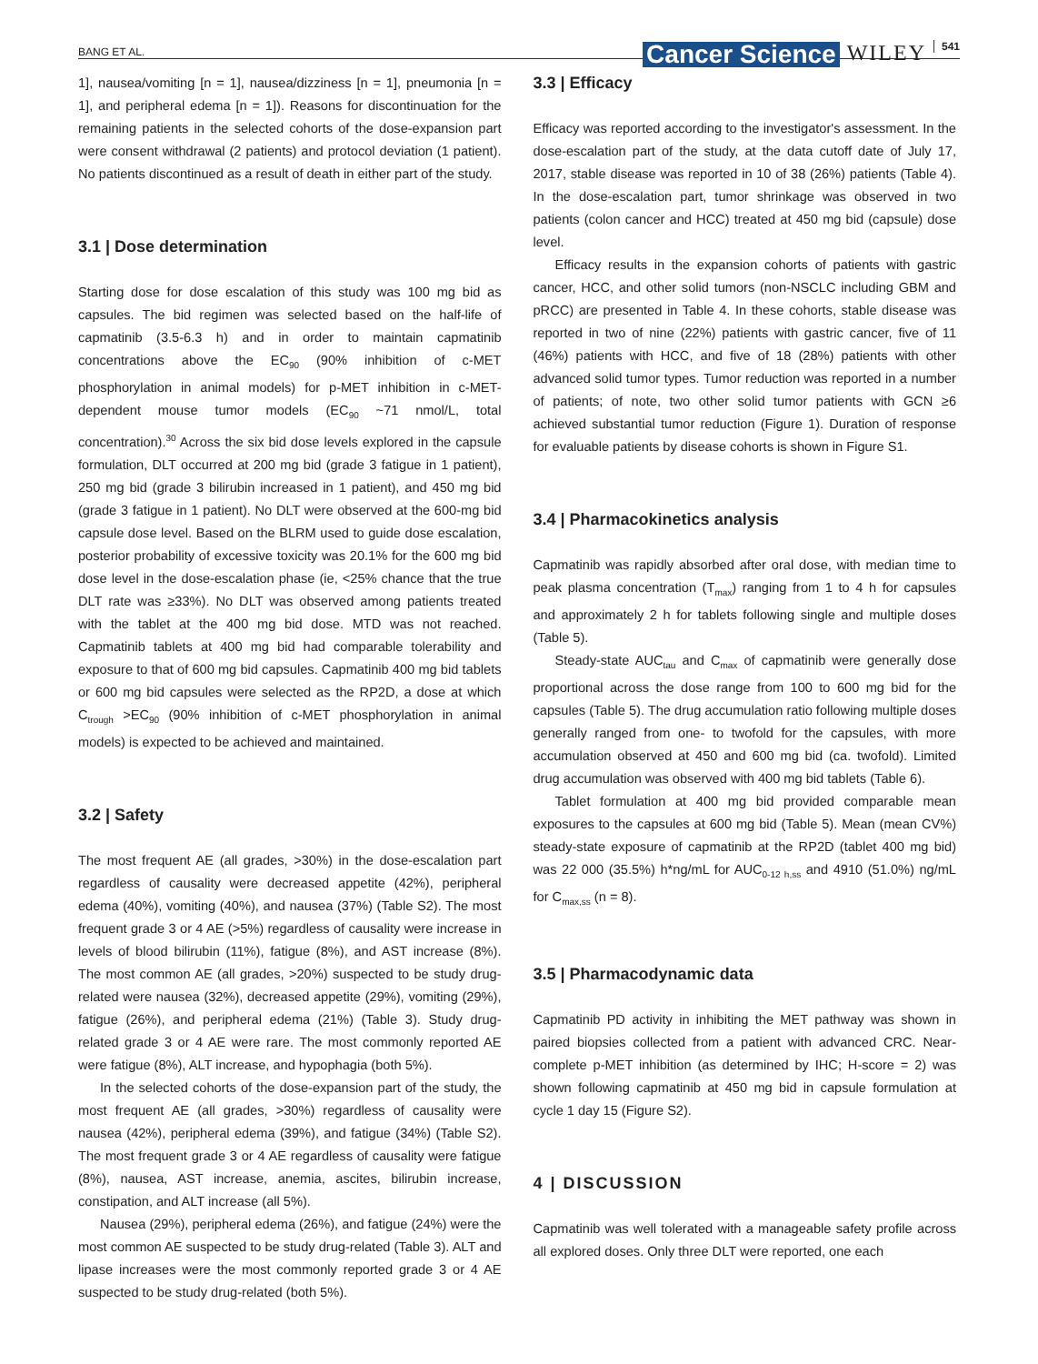BANG ET AL. Cancer Science WILEY 541
1], nausea/vomiting [n = 1], nausea/dizziness [n = 1], pneumonia [n = 1], and peripheral edema [n = 1]). Reasons for discontinuation for the remaining patients in the selected cohorts of the dose-expansion part were consent withdrawal (2 patients) and protocol deviation (1 patient). No patients discontinued as a result of death in either part of the study.
3.1 | Dose determination
Starting dose for dose escalation of this study was 100 mg bid as capsules. The bid regimen was selected based on the half-life of capmatinib (3.5-6.3 h) and in order to maintain capmatinib concentrations above the EC<sub>90</sub> (90% inhibition of c-MET phosphorylation in animal models) for p-MET inhibition in c-MET-dependent mouse tumor models (EC<sub>90</sub> ~71 nmol/L, total concentration).<sup>30</sup> Across the six bid dose levels explored in the capsule formulation, DLT occurred at 200 mg bid (grade 3 fatigue in 1 patient), 250 mg bid (grade 3 bilirubin increased in 1 patient), and 450 mg bid (grade 3 fatigue in 1 patient). No DLT were observed at the 600-mg bid capsule dose level. Based on the BLRM used to guide dose escalation, posterior probability of excessive toxicity was 20.1% for the 600 mg bid dose level in the dose-escalation phase (ie, <25% chance that the true DLT rate was ≥33%). No DLT was observed among patients treated with the tablet at the 400 mg bid dose. MTD was not reached. Capmatinib tablets at 400 mg bid had comparable tolerability and exposure to that of 600 mg bid capsules. Capmatinib 400 mg bid tablets or 600 mg bid capsules were selected as the RP2D, a dose at which C<sub>trough</sub> >EC<sub>90</sub> (90% inhibition of c-MET phosphorylation in animal models) is expected to be achieved and maintained.
3.2 | Safety
The most frequent AE (all grades, >30%) in the dose-escalation part regardless of causality were decreased appetite (42%), peripheral edema (40%), vomiting (40%), and nausea (37%) (Table S2). The most frequent grade 3 or 4 AE (>5%) regardless of causality were increase in levels of blood bilirubin (11%), fatigue (8%), and AST increase (8%). The most common AE (all grades, >20%) suspected to be study drug-related were nausea (32%), decreased appetite (29%), vomiting (29%), fatigue (26%), and peripheral edema (21%) (Table 3). Study drug-related grade 3 or 4 AE were rare. The most commonly reported AE were fatigue (8%), ALT increase, and hypophagia (both 5%).
In the selected cohorts of the dose-expansion part of the study, the most frequent AE (all grades, >30%) regardless of causality were nausea (42%), peripheral edema (39%), and fatigue (34%) (Table S2). The most frequent grade 3 or 4 AE regardless of causality were fatigue (8%), nausea, AST increase, anemia, ascites, bilirubin increase, constipation, and ALT increase (all 5%).
Nausea (29%), peripheral edema (26%), and fatigue (24%) were the most common AE suspected to be study drug-related (Table 3). ALT and lipase increases were the most commonly reported grade 3 or 4 AE suspected to be study drug-related (both 5%).
3.3 | Efficacy
Efficacy was reported according to the investigator's assessment. In the dose-escalation part of the study, at the data cutoff date of July 17, 2017, stable disease was reported in 10 of 38 (26%) patients (Table 4). In the dose-escalation part, tumor shrinkage was observed in two patients (colon cancer and HCC) treated at 450 mg bid (capsule) dose level.
Efficacy results in the expansion cohorts of patients with gastric cancer, HCC, and other solid tumors (non-NSCLC including GBM and pRCC) are presented in Table 4. In these cohorts, stable disease was reported in two of nine (22%) patients with gastric cancer, five of 11 (46%) patients with HCC, and five of 18 (28%) patients with other advanced solid tumor types. Tumor reduction was reported in a number of patients; of note, two other solid tumor patients with GCN ≥6 achieved substantial tumor reduction (Figure 1). Duration of response for evaluable patients by disease cohorts is shown in Figure S1.
3.4 | Pharmacokinetics analysis
Capmatinib was rapidly absorbed after oral dose, with median time to peak plasma concentration (T<sub>max</sub>) ranging from 1 to 4 h for capsules and approximately 2 h for tablets following single and multiple doses (Table 5).
Steady-state AUC<sub>tau</sub> and C<sub>max</sub> of capmatinib were generally dose proportional across the dose range from 100 to 600 mg bid for the capsules (Table 5). The drug accumulation ratio following multiple doses generally ranged from one- to twofold for the capsules, with more accumulation observed at 450 and 600 mg bid (ca. twofold). Limited drug accumulation was observed with 400 mg bid tablets (Table 6).
Tablet formulation at 400 mg bid provided comparable mean exposures to the capsules at 600 mg bid (Table 5). Mean (mean CV%) steady-state exposure of capmatinib at the RP2D (tablet 400 mg bid) was 22 000 (35.5%) h*ng/mL for AUC<sub>0-12 h,ss</sub> and 4910 (51.0%) ng/mL for C<sub>max,ss</sub> (n = 8).
3.5 | Pharmacodynamic data
Capmatinib PD activity in inhibiting the MET pathway was shown in paired biopsies collected from a patient with advanced CRC. Near-complete p-MET inhibition (as determined by IHC; H-score = 2) was shown following capmatinib at 450 mg bid in capsule formulation at cycle 1 day 15 (Figure S2).
4 | DISCUSSION
Capmatinib was well tolerated with a manageable safety profile across all explored doses. Only three DLT were reported, one each